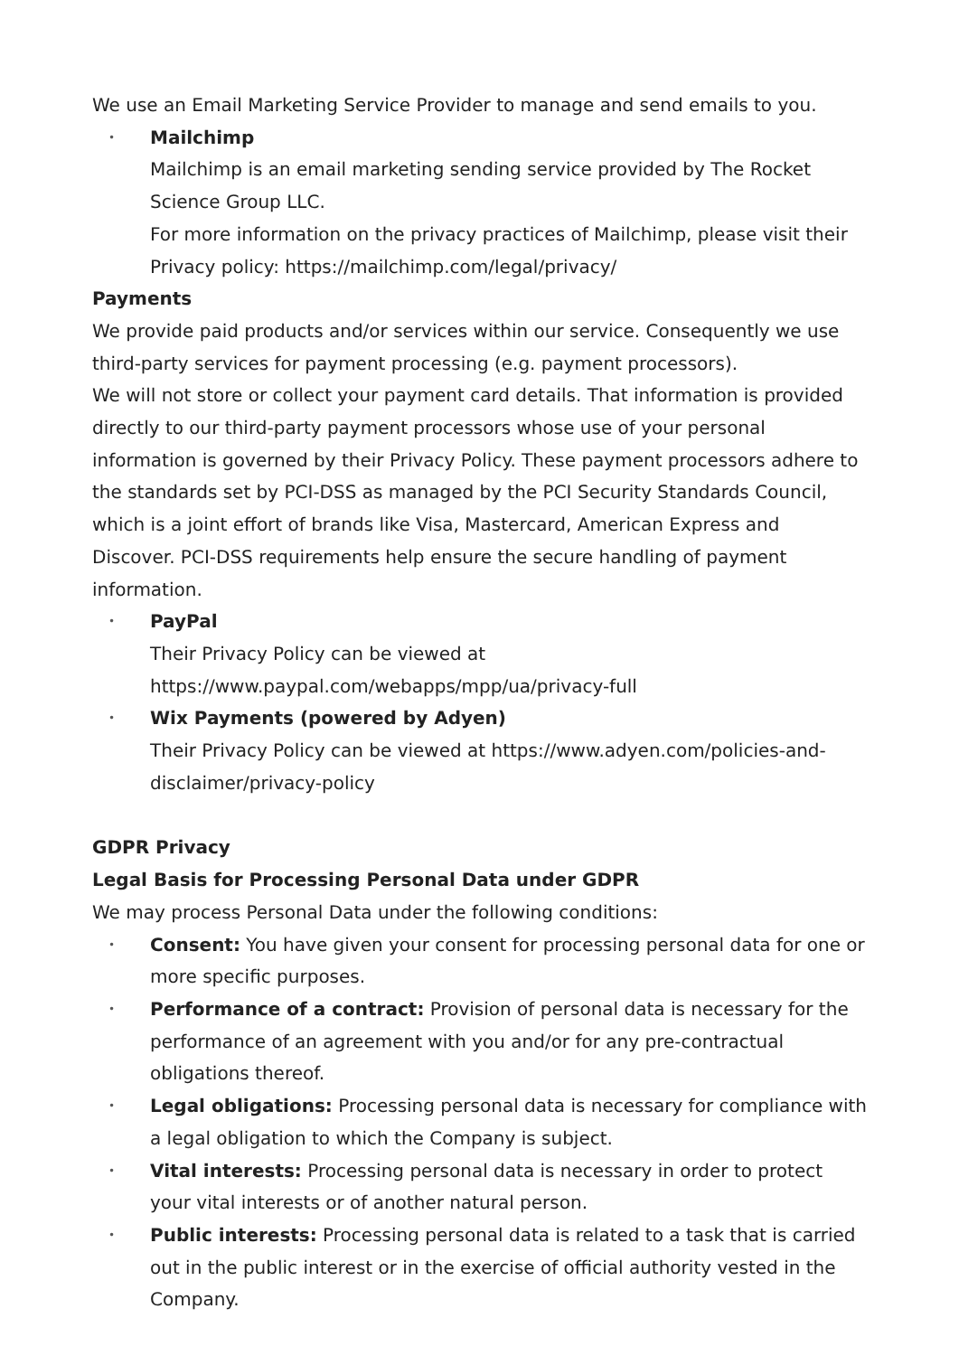We use an Email Marketing Service Provider to manage and send emails to you.
Mailchimp
Mailchimp is an email marketing sending service provided by The Rocket Science Group LLC.
For more information on the privacy practices of Mailchimp, please visit their Privacy policy: https://mailchimp.com/legal/privacy/
Payments
We provide paid products and/or services within our service. Consequently we use third-party services for payment processing (e.g. payment processors).
We will not store or collect your payment card details. That information is provided directly to our third-party payment processors whose use of your personal information is governed by their Privacy Policy. These payment processors adhere to the standards set by PCI-DSS as managed by the PCI Security Standards Council, which is a joint effort of brands like Visa, Mastercard, American Express and Discover. PCI-DSS requirements help ensure the secure handling of payment information.
PayPal
Their Privacy Policy can be viewed at https://www.paypal.com/webapps/mpp/ua/privacy-full
Wix Payments (powered by Adyen)
Their Privacy Policy can be viewed at https://www.adyen.com/policies-and-disclaimer/privacy-policy
GDPR Privacy
Legal Basis for Processing Personal Data under GDPR
We may process Personal Data under the following conditions:
Consent: You have given your consent for processing personal data for one or more specific purposes.
Performance of a contract: Provision of personal data is necessary for the performance of an agreement with you and/or for any pre-contractual obligations thereof.
Legal obligations: Processing personal data is necessary for compliance with a legal obligation to which the Company is subject.
Vital interests: Processing personal data is necessary in order to protect your vital interests or of another natural person.
Public interests: Processing personal data is related to a task that is carried out in the public interest or in the exercise of official authority vested in the Company.